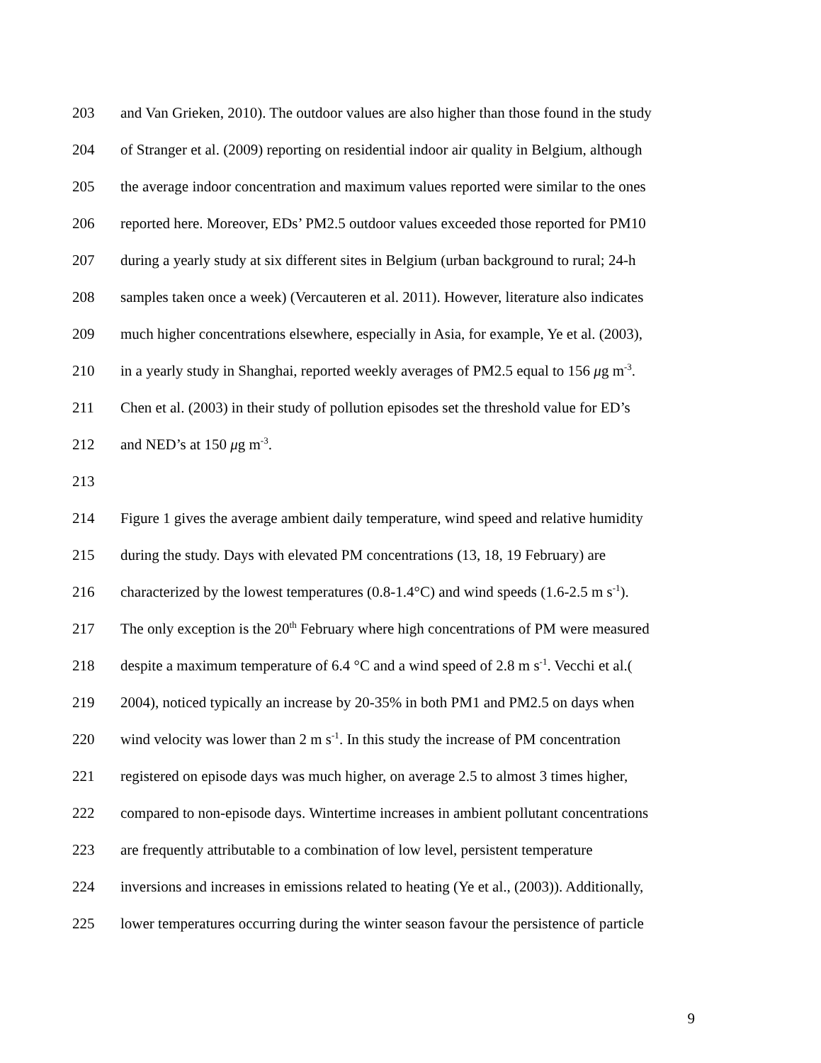203 and Van Grieken, 2010). The outdoor values are also higher than those found in the study
204 of Stranger et al. (2009) reporting on residential indoor air quality in Belgium, although
205 the average indoor concentration and maximum values reported were similar to the ones
206 reported here. Moreover, EDs’ PM2.5 outdoor values exceeded those reported for PM10
207 during a yearly study at six different sites in Belgium (urban background to rural; 24-h
208 samples taken once a week) (Vercauteren et al. 2011). However, literature also indicates
209 much higher concentrations elsewhere, especially in Asia, for example, Ye et al. (2003),
210 in a yearly study in Shanghai, reported weekly averages of PM2.5 equal to 156 μg m<sup>-3</sup>.
211 Chen et al. (2003) in their study of pollution episodes set the threshold value for ED’s
212 and NED’s at 150 μg m<sup>-3</sup>.
213
214 Figure 1 gives the average ambient daily temperature, wind speed and relative humidity
215 during the study. Days with elevated PM concentrations (13, 18, 19 February) are
216 characterized by the lowest temperatures (0.8-1.4°C) and wind speeds (1.6-2.5 m s<sup>-1</sup>).
217 The only exception is the 20<sup>th</sup> February where high concentrations of PM were measured
218 despite a maximum temperature of 6.4 °C and a wind speed of 2.8 m s<sup>-1</sup>. Vecchi et al.(
219 2004), noticed typically an increase by 20-35% in both PM1 and PM2.5 on days when
220 wind velocity was lower than 2 m s<sup>-1</sup>. In this study the increase of PM concentration
221 registered on episode days was much higher, on average 2.5 to almost 3 times higher,
222 compared to non-episode days. Wintertime increases in ambient pollutant concentrations
223 are frequently attributable to a combination of low level, persistent temperature
224 inversions and increases in emissions related to heating (Ye et al., (2003)). Additionally,
225 lower temperatures occurring during the winter season favour the persistence of particle
9